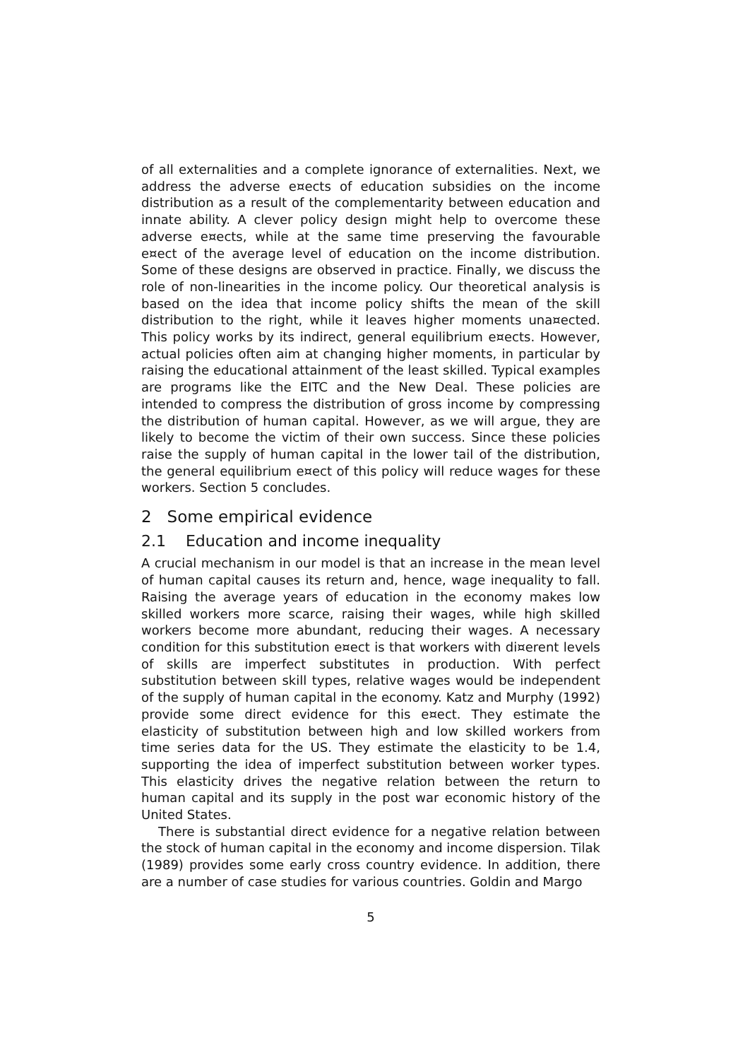of all externalities and a complete ignorance of externalities. Next, we address the adverse e¤ects of education subsidies on the income distribution as a result of the complementarity between education and innate ability. A clever policy design might help to overcome these adverse e¤ects, while at the same time preserving the favourable e¤ect of the average level of education on the income distribution. Some of these designs are observed in practice. Finally, we discuss the role of non-linearities in the income policy. Our theoretical analysis is based on the idea that income policy shifts the mean of the skill distribution to the right, while it leaves higher moments una¤ected. This policy works by its indirect, general equilibrium e¤ects. However, actual policies often aim at changing higher moments, in particular by raising the educational attainment of the least skilled. Typical examples are programs like the EITC and the New Deal. These policies are intended to compress the distribution of gross income by compressing the distribution of human capital. However, as we will argue, they are likely to become the victim of their own success. Since these policies raise the supply of human capital in the lower tail of the distribution, the general equilibrium e¤ect of this policy will reduce wages for these workers. Section 5 concludes.
2 Some empirical evidence
2.1 Education and income inequality
A crucial mechanism in our model is that an increase in the mean level of human capital causes its return and, hence, wage inequality to fall. Raising the average years of education in the economy makes low skilled workers more scarce, raising their wages, while high skilled workers become more abundant, reducing their wages. A necessary condition for this substitution e¤ect is that workers with di¤erent levels of skills are imperfect substitutes in production. With perfect substitution between skill types, relative wages would be independent of the supply of human capital in the economy. Katz and Murphy (1992) provide some direct evidence for this e¤ect. They estimate the elasticity of substitution between high and low skilled workers from time series data for the US. They estimate the elasticity to be 1.4, supporting the idea of imperfect substitution between worker types. This elasticity drives the negative relation between the return to human capital and its supply in the post war economic history of the United States.
There is substantial direct evidence for a negative relation between the stock of human capital in the economy and income dispersion. Tilak (1989) provides some early cross country evidence. In addition, there are a number of case studies for various countries. Goldin and Margo
5